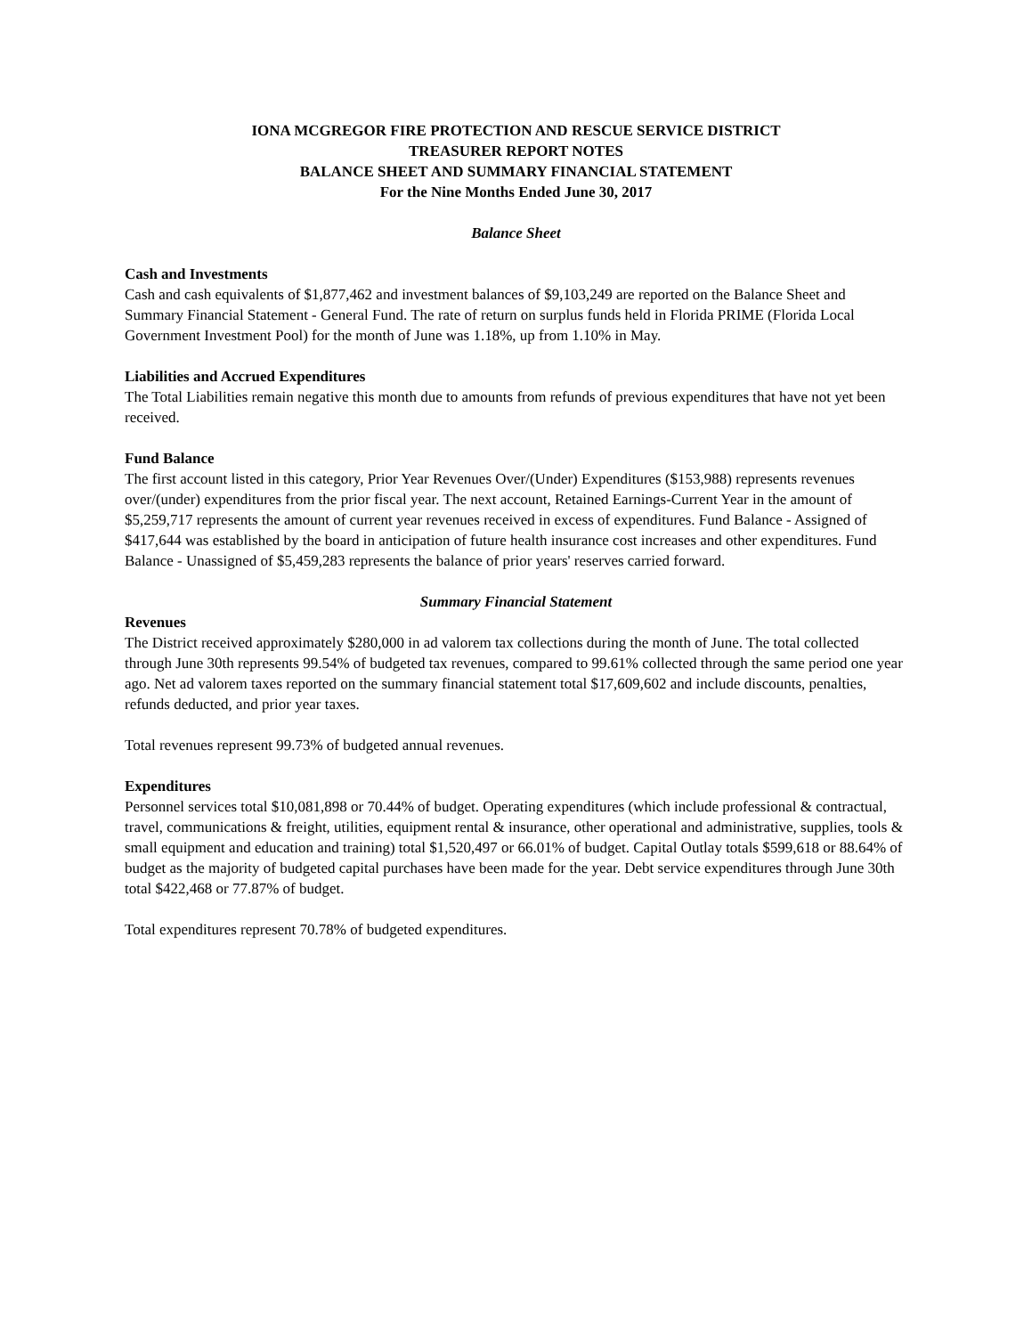IONA MCGREGOR FIRE PROTECTION AND RESCUE SERVICE DISTRICT
TREASURER REPORT NOTES
BALANCE SHEET AND SUMMARY FINANCIAL STATEMENT
For the Nine Months Ended June 30, 2017
Balance Sheet
Cash and Investments
Cash and cash equivalents of $1,877,462 and investment balances of $9,103,249 are reported on the Balance Sheet and Summary Financial Statement - General Fund. The rate of return on surplus funds held in Florida PRIME (Florida Local Government Investment Pool) for the month of June was 1.18%, up from 1.10% in May.
Liabilities and Accrued Expenditures
The Total Liabilities remain negative this month due to amounts from refunds of previous expenditures that have not yet been received.
Fund Balance
The first account listed in this category, Prior Year Revenues Over/(Under) Expenditures ($153,988) represents revenues over/(under) expenditures from the prior fiscal year. The next account, Retained Earnings-Current Year in the amount of $5,259,717 represents the amount of current year revenues received in excess of expenditures. Fund Balance - Assigned of $417,644 was established by the board in anticipation of future health insurance cost increases and other expenditures. Fund Balance - Unassigned of $5,459,283 represents the balance of prior years' reserves carried forward.
Summary Financial Statement
Revenues
The District received approximately $280,000 in ad valorem tax collections during the month of June. The total collected through June 30th represents 99.54% of budgeted tax revenues, compared to 99.61% collected through the same period one year ago. Net ad valorem taxes reported on the summary financial statement total $17,609,602 and include discounts, penalties, refunds deducted, and prior year taxes.
Total revenues represent 99.73% of budgeted annual revenues.
Expenditures
Personnel services total $10,081,898 or 70.44% of budget. Operating expenditures (which include professional & contractual, travel, communications & freight, utilities, equipment rental & insurance, other operational and administrative, supplies, tools & small equipment and education and training) total $1,520,497 or 66.01% of budget. Capital Outlay totals $599,618 or 88.64% of budget as the majority of budgeted capital purchases have been made for the year. Debt service expenditures through June 30th total $422,468 or 77.87% of budget.
Total expenditures represent 70.78% of budgeted expenditures.